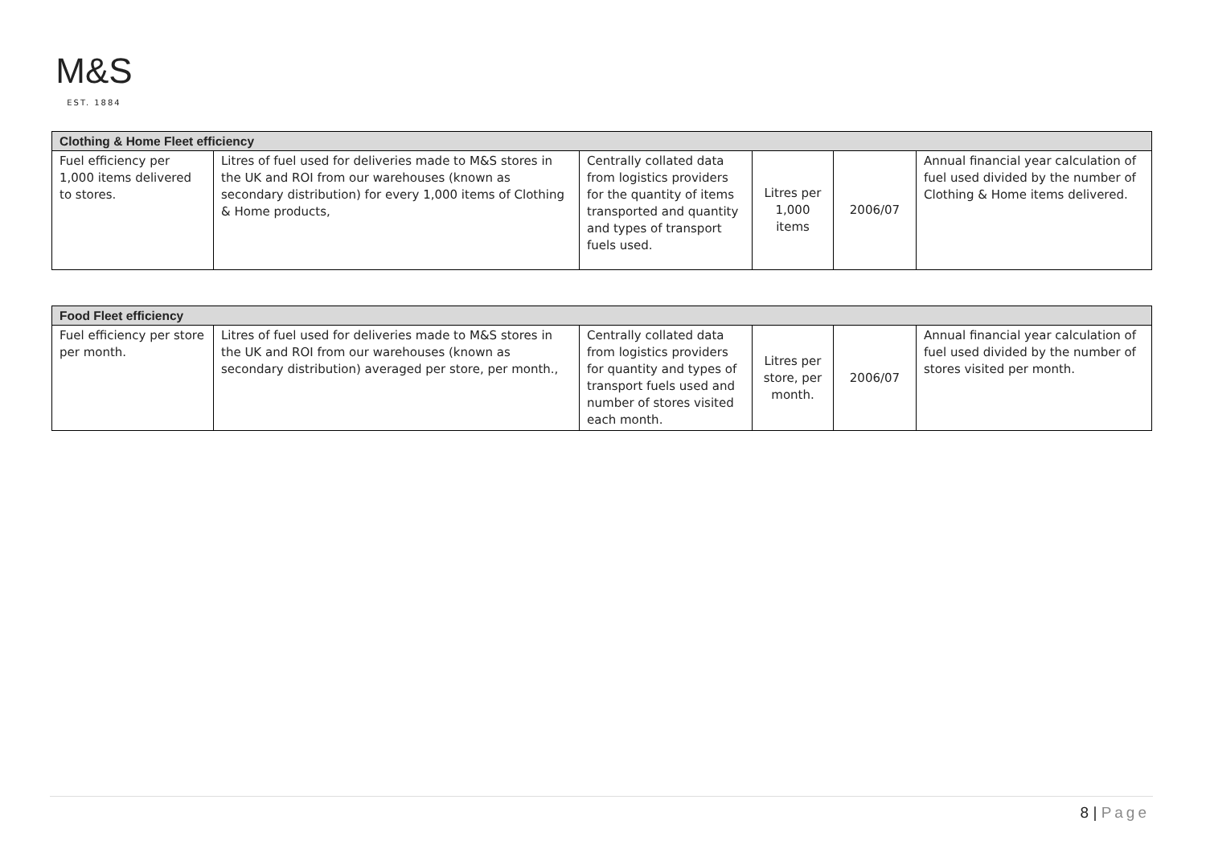M&S
EST. 1884
| Clothing & Home Fleet efficiency | | | | | |
| --- | --- | --- | --- | --- | --- |
| Fuel efficiency per 1,000 items delivered to stores. | Litres of fuel used for deliveries made to M&S stores in the UK and ROI from our warehouses (known as secondary distribution) for every 1,000 items of Clothing & Home products, | Centrally collated data from logistics providers for the quantity of items transported and quantity and types of transport fuels used. | Litres per 1,000 items | 2006/07 | Annual financial year calculation of fuel used divided by the number of Clothing & Home items delivered. |
| Food Fleet efficiency | | | | | |
| --- | --- | --- | --- | --- | --- |
| Fuel efficiency per store per month. | Litres of fuel used for deliveries made to M&S stores in the UK and ROI from our warehouses (known as secondary distribution) averaged per store, per month., | Centrally collated data from logistics providers for quantity and types of transport fuels used and number of stores visited each month. | Litres per store, per month. | 2006/07 | Annual financial year calculation of fuel used divided by the number of stores visited per month. |
8 | Page